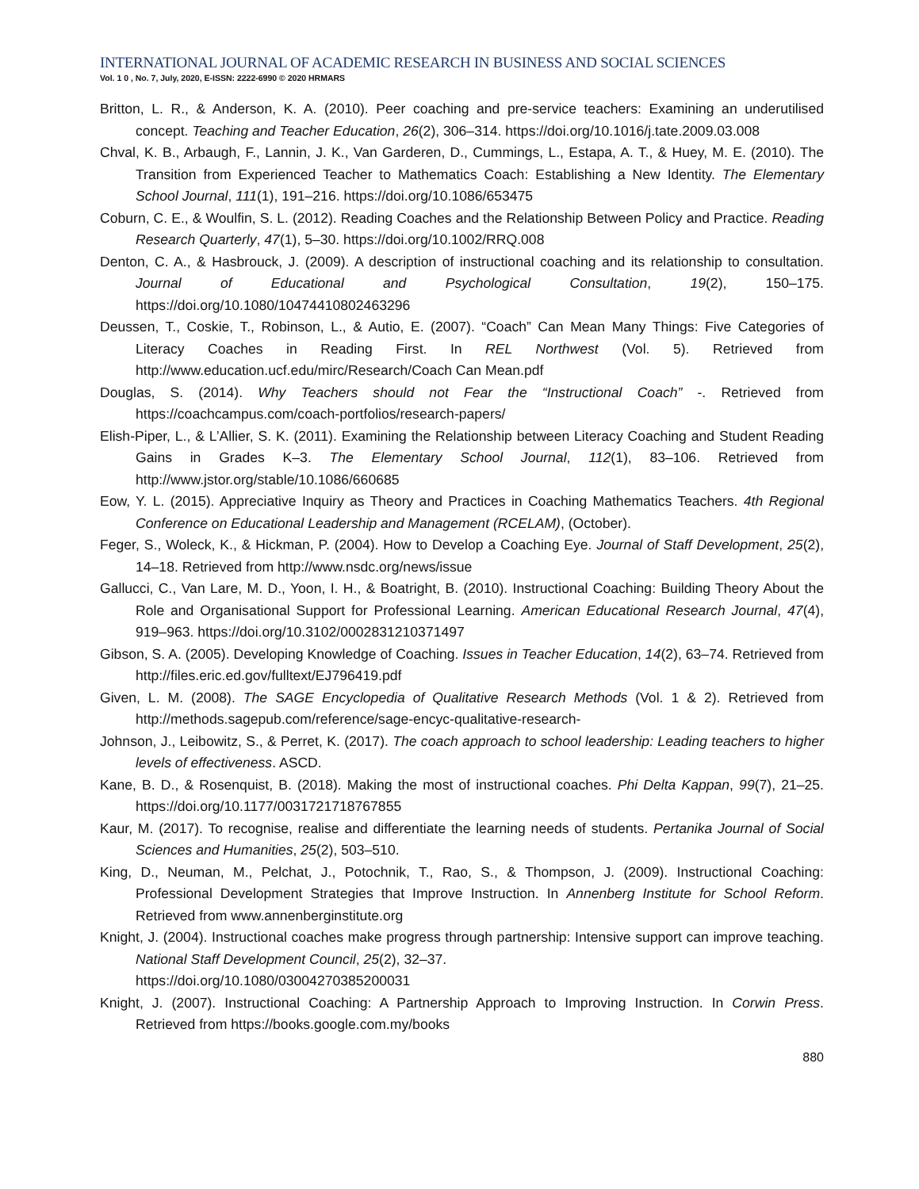INTERNATIONAL JOURNAL OF ACADEMIC RESEARCH IN BUSINESS AND SOCIAL SCIENCES
Vol. 1 0 , No. 7, July, 2020, E-ISSN: 2222-6990 © 2020 HRMARS
Britton, L. R., & Anderson, K. A. (2010). Peer coaching and pre-service teachers: Examining an underutilised concept. Teaching and Teacher Education, 26(2), 306–314. https://doi.org/10.1016/j.tate.2009.03.008
Chval, K. B., Arbaugh, F., Lannin, J. K., Van Garderen, D., Cummings, L., Estapa, A. T., & Huey, M. E. (2010). The Transition from Experienced Teacher to Mathematics Coach: Establishing a New Identity. The Elementary School Journal, 111(1), 191–216. https://doi.org/10.1086/653475
Coburn, C. E., & Woulfin, S. L. (2012). Reading Coaches and the Relationship Between Policy and Practice. Reading Research Quarterly, 47(1), 5–30. https://doi.org/10.1002/RRQ.008
Denton, C. A., & Hasbrouck, J. (2009). A description of instructional coaching and its relationship to consultation. Journal of Educational and Psychological Consultation, 19(2), 150–175. https://doi.org/10.1080/10474410802463296
Deussen, T., Coskie, T., Robinson, L., & Autio, E. (2007). “Coach” Can Mean Many Things: Five Categories of Literacy Coaches in Reading First. In REL Northwest (Vol. 5). Retrieved from http://www.education.ucf.edu/mirc/Research/Coach Can Mean.pdf
Douglas, S. (2014). Why Teachers should not Fear the “Instructional Coach” -. Retrieved from https://coachcampus.com/coach-portfolios/research-papers/
Elish-Piper, L., & L’Allier, S. K. (2011). Examining the Relationship between Literacy Coaching and Student Reading Gains in Grades K–3. The Elementary School Journal, 112(1), 83–106. Retrieved from http://www.jstor.org/stable/10.1086/660685
Eow, Y. L. (2015). Appreciative Inquiry as Theory and Practices in Coaching Mathematics Teachers. 4th Regional Conference on Educational Leadership and Management (RCELAM), (October).
Feger, S., Woleck, K., & Hickman, P. (2004). How to Develop a Coaching Eye. Journal of Staff Development, 25(2), 14–18. Retrieved from http://www.nsdc.org/news/issue
Gallucci, C., Van Lare, M. D., Yoon, I. H., & Boatright, B. (2010). Instructional Coaching: Building Theory About the Role and Organisational Support for Professional Learning. American Educational Research Journal, 47(4), 919–963. https://doi.org/10.3102/0002831210371497
Gibson, S. A. (2005). Developing Knowledge of Coaching. Issues in Teacher Education, 14(2), 63–74. Retrieved from http://files.eric.ed.gov/fulltext/EJ796419.pdf
Given, L. M. (2008). The SAGE Encyclopedia of Qualitative Research Methods (Vol. 1 & 2). Retrieved from http://methods.sagepub.com/reference/sage-encyc-qualitative-research-
Johnson, J., Leibowitz, S., & Perret, K. (2017). The coach approach to school leadership: Leading teachers to higher levels of effectiveness. ASCD.
Kane, B. D., & Rosenquist, B. (2018). Making the most of instructional coaches. Phi Delta Kappan, 99(7), 21–25. https://doi.org/10.1177/0031721718767855
Kaur, M. (2017). To recognise, realise and differentiate the learning needs of students. Pertanika Journal of Social Sciences and Humanities, 25(2), 503–510.
King, D., Neuman, M., Pelchat, J., Potochnik, T., Rao, S., & Thompson, J. (2009). Instructional Coaching: Professional Development Strategies that Improve Instruction. In Annenberg Institute for School Reform. Retrieved from www.annenberginstitute.org
Knight, J. (2004). Instructional coaches make progress through partnership: Intensive support can improve teaching. National Staff Development Council, 25(2), 32–37.
https://doi.org/10.1080/03004270385200031
Knight, J. (2007). Instructional Coaching: A Partnership Approach to Improving Instruction. In Corwin Press. Retrieved from https://books.google.com.my/books
880